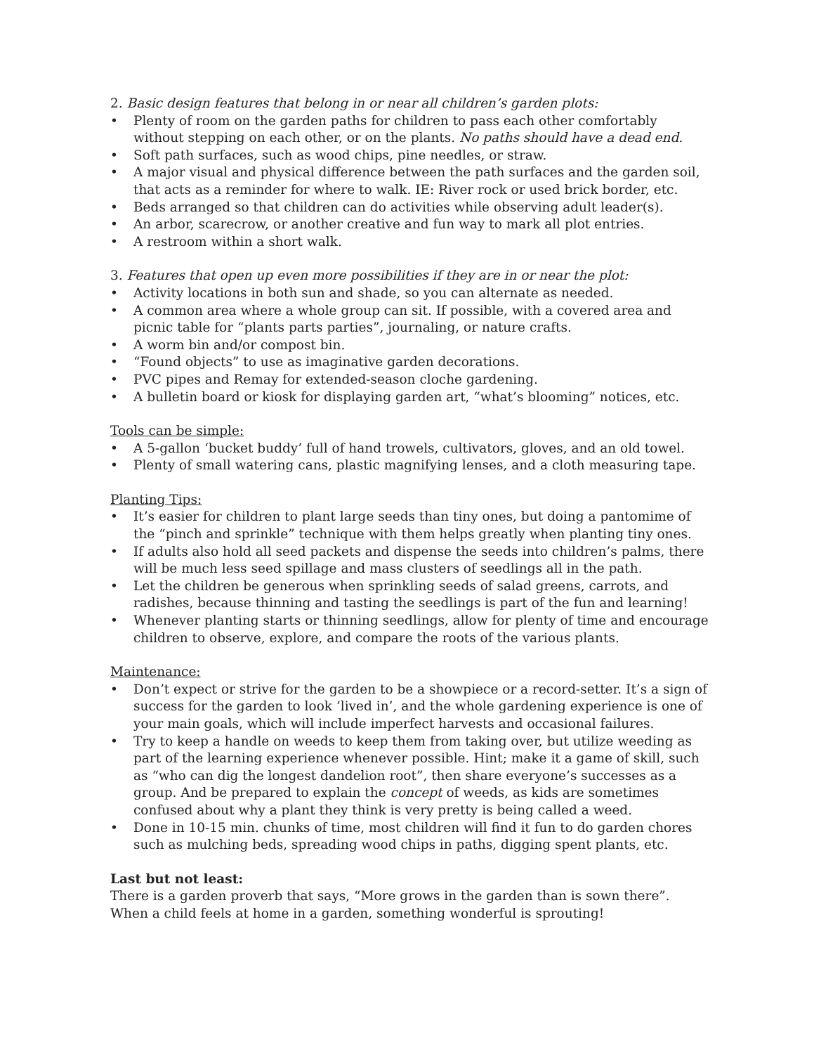2. Basic design features that belong in or near all children’s garden plots:
• Plenty of room on the garden paths for children to pass each other comfortably without stepping on each other, or on the plants. No paths should have a dead end.
• Soft path surfaces, such as wood chips, pine needles, or straw.
• A major visual and physical difference between the path surfaces and the garden soil, that acts as a reminder for where to walk. IE: River rock or used brick border, etc.
• Beds arranged so that children can do activities while observing adult leader(s).
• An arbor, scarecrow, or another creative and fun way to mark all plot entries.
• A restroom within a short walk.
3. Features that open up even more possibilities if they are in or near the plot:
• Activity locations in both sun and shade, so you can alternate as needed.
• A common area where a whole group can sit. If possible, with a covered area and picnic table for “plants parts parties”, journaling, or nature crafts.
• A worm bin and/or compost bin.
• “Found objects” to use as imaginative garden decorations.
• PVC pipes and Remay for extended-season cloche gardening.
• A bulletin board or kiosk for displaying garden art, “what’s blooming” notices, etc.
Tools can be simple:
• A 5-gallon ‘bucket buddy’ full of hand trowels, cultivators, gloves, and an old towel.
• Plenty of small watering cans, plastic magnifying lenses, and a cloth measuring tape.
Planting Tips:
• It’s easier for children to plant large seeds than tiny ones, but doing a pantomime of the “pinch and sprinkle” technique with them helps greatly when planting tiny ones.
• If adults also hold all seed packets and dispense the seeds into children’s palms, there will be much less seed spillage and mass clusters of seedlings all in the path.
• Let the children be generous when sprinkling seeds of salad greens, carrots, and radishes, because thinning and tasting the seedlings is part of the fun and learning!
• Whenever planting starts or thinning seedlings, allow for plenty of time and encourage children to observe, explore, and compare the roots of the various plants.
Maintenance:
• Don’t expect or strive for the garden to be a showpiece or a record-setter. It’s a sign of success for the garden to look ‘lived in’, and the whole gardening experience is one of your main goals, which will include imperfect harvests and occasional failures.
• Try to keep a handle on weeds to keep them from taking over, but utilize weeding as part of the learning experience whenever possible. Hint; make it a game of skill, such as “who can dig the longest dandelion root”, then share everyone’s successes as a group. And be prepared to explain the concept of weeds, as kids are sometimes confused about why a plant they think is very pretty is being called a weed.
• Done in 10-15 min. chunks of time, most children will find it fun to do garden chores such as mulching beds, spreading wood chips in paths, digging spent plants, etc.
Last but not least:
There is a garden proverb that says, “More grows in the garden than is sown there”. When a child feels at home in a garden, something wonderful is sprouting!